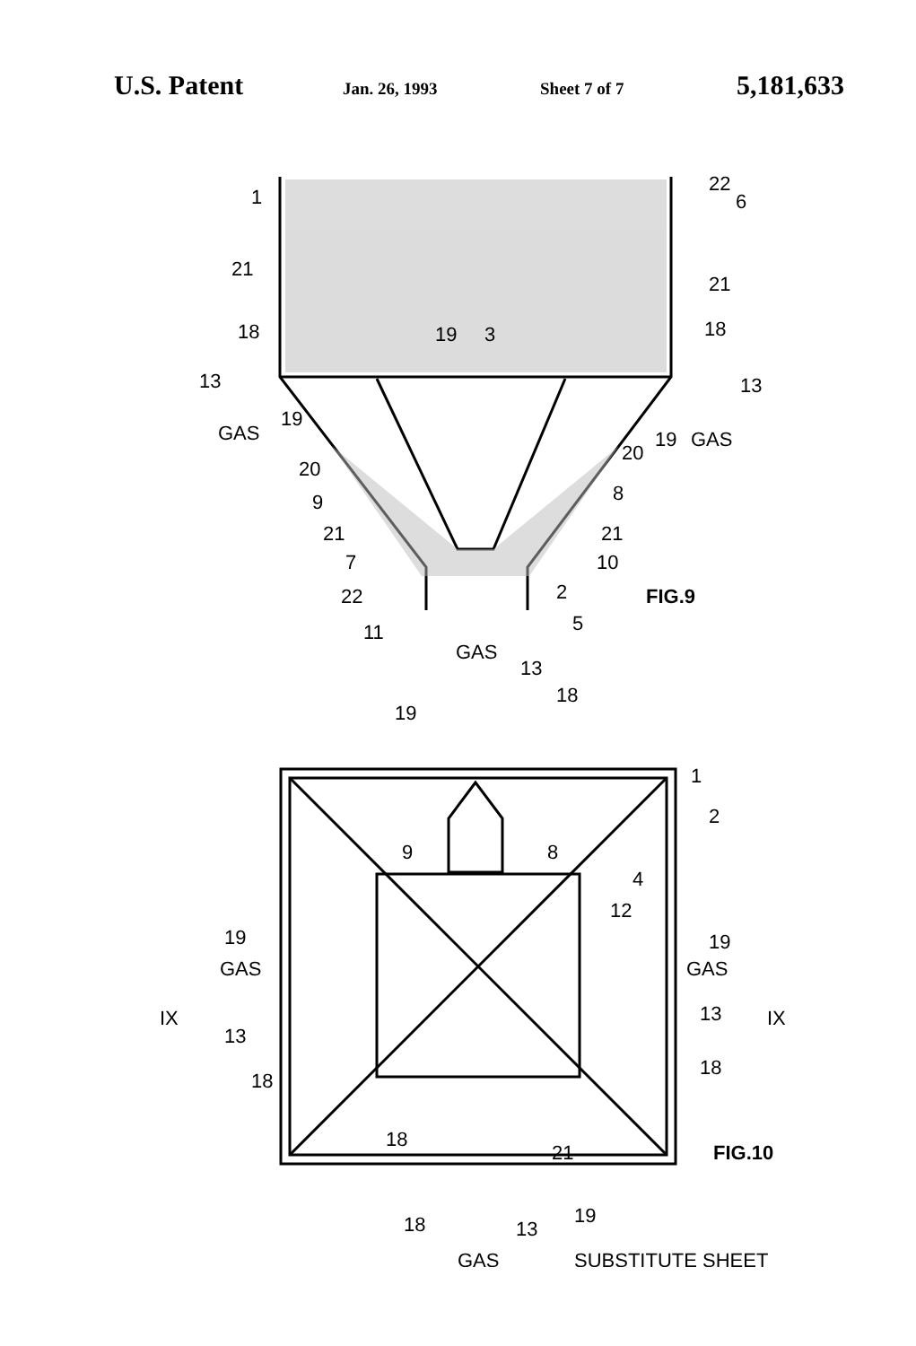U.S. Patent Jan. 26, 1993 Sheet 7 of 7 5,181,633
1
21
18
13
GAS
19
20
9
21
7
22
11
19
3
22
6
21
18
13
19
GAS
20
8
21
10
2
5
FIG.9
GAS
13
18
19
1
2
9
8
4
12
19
19
GAS
GAS
IX
13
13
IX
18
18
18
21
FIG.10
18
19
13
GAS
SUBSTITUTE SHEET